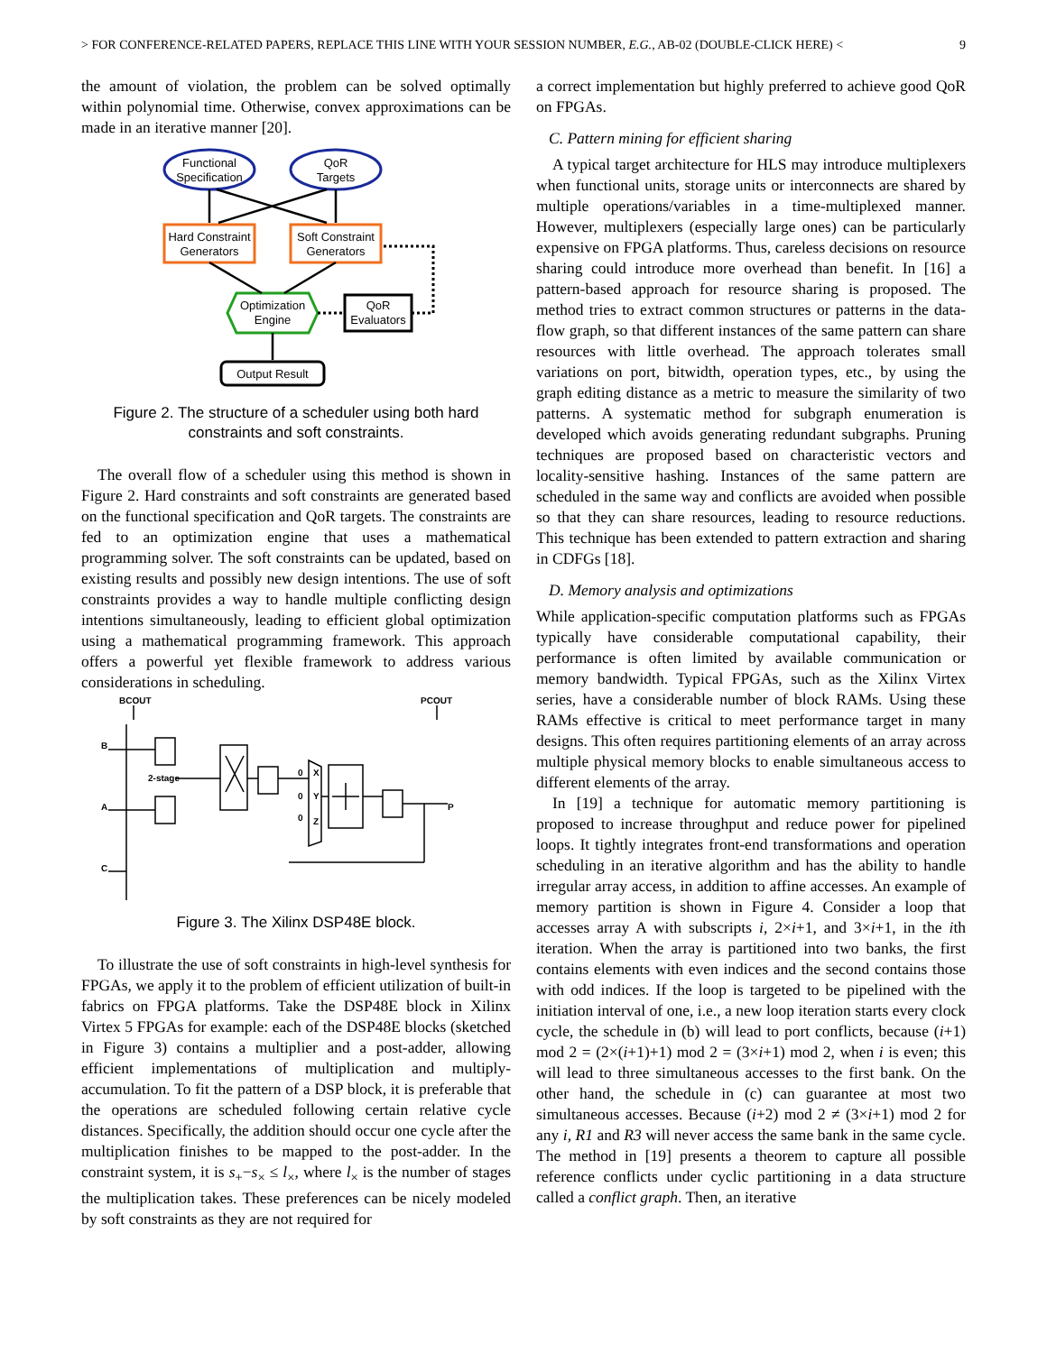> FOR CONFERENCE-RELATED PAPERS, REPLACE THIS LINE WITH YOUR SESSION NUMBER, E.G., AB-02 (DOUBLE-CLICK HERE) < 9
the amount of violation, the problem can be solved optimally within polynomial time. Otherwise, convex approximations can be made in an iterative manner [20].
Functional
Specification
QoR
Targets
Hard Constraint
Generators
Soft Constraint
Generators
Optimization
Engine
QoR
Evaluators
Output Result
Figure 2. The structure of a scheduler using both hard constraints and soft constraints.
The overall flow of a scheduler using this method is shown in Figure 2. Hard constraints and soft constraints are generated based on the functional specification and QoR targets. The constraints are fed to an optimization engine that uses a mathematical programming solver. The soft constraints can be updated, based on existing results and possibly new design intentions. The use of soft constraints provides a way to handle multiple conflicting design intentions simultaneously, leading to efficient global optimization using a mathematical programming framework. This approach offers a powerful yet flexible framework to address various considerations in scheduling.
BCOUT
PCOUT
B
A
C
2-stage
P
0
0
0
X
Y
Z
Figure 3. The Xilinx DSP48E block.
To illustrate the use of soft constraints in high-level synthesis for FPGAs, we apply it to the problem of efficient utilization of built-in fabrics on FPGA platforms. Take the DSP48E block in Xilinx Virtex 5 FPGAs for example: each of the DSP48E blocks (sketched in Figure 3) contains a multiplier and a post-adder, allowing efficient implementations of multiplication and multiply-accumulation. To fit the pattern of a DSP block, it is preferable that the operations are scheduled following certain relative cycle distances. Specifically, the addition should occur one cycle after the multiplication finishes to be mapped to the post-adder. In the constraint system, it is s<sub>+</sub>−s<sub>×</sub> ≤ l<sub>×</sub>, where l<sub>×</sub> is the number of stages the multiplication takes. These preferences can be nicely modeled by soft constraints as they are not required for
a correct implementation but highly preferred to achieve good QoR on FPGAs.
C. Pattern mining for efficient sharing
A typical target architecture for HLS may introduce multiplexers when functional units, storage units or interconnects are shared by multiple operations/variables in a time-multiplexed manner. However, multiplexers (especially large ones) can be particularly expensive on FPGA platforms. Thus, careless decisions on resource sharing could introduce more overhead than benefit. In [16] a pattern-based approach for resource sharing is proposed. The method tries to extract common structures or patterns in the data-flow graph, so that different instances of the same pattern can share resources with little overhead. The approach tolerates small variations on port, bitwidth, operation types, etc., by using the graph editing distance as a metric to measure the similarity of two patterns. A systematic method for subgraph enumeration is developed which avoids generating redundant subgraphs. Pruning techniques are proposed based on characteristic vectors and locality-sensitive hashing. Instances of the same pattern are scheduled in the same way and conflicts are avoided when possible so that they can share resources, leading to resource reductions. This technique has been extended to pattern extraction and sharing in CDFGs [18].
D. Memory analysis and optimizations
While application-specific computation platforms such as FPGAs typically have considerable computational capability, their performance is often limited by available communication or memory bandwidth. Typical FPGAs, such as the Xilinx Virtex series, have a considerable number of block RAMs. Using these RAMs effective is critical to meet performance target in many designs. This often requires partitioning elements of an array across multiple physical memory blocks to enable simultaneous access to different elements of the array.
In [19] a technique for automatic memory partitioning is proposed to increase throughput and reduce power for pipelined loops. It tightly integrates front-end transformations and operation scheduling in an iterative algorithm and has the ability to handle irregular array access, in addition to affine accesses. An example of memory partition is shown in Figure 4. Consider a loop that accesses array A with subscripts i, 2×i+1, and 3×i+1, in the ith iteration. When the array is partitioned into two banks, the first contains elements with even indices and the second contains those with odd indices. If the loop is targeted to be pipelined with the initiation interval of one, i.e., a new loop iteration starts every clock cycle, the schedule in (b) will lead to port conflicts, because (i+1) mod 2 = (2×(i+1)+1) mod 2 = (3×i+1) mod 2, when i is even; this will lead to three simultaneous accesses to the first bank. On the other hand, the schedule in (c) can guarantee at most two simultaneous accesses. Because (i+2) mod 2 ≠ (3×i+1) mod 2 for any i, R1 and R3 will never access the same bank in the same cycle. The method in [19] presents a theorem to capture all possible reference conflicts under cyclic partitioning in a data structure called a conflict graph. Then, an iterative